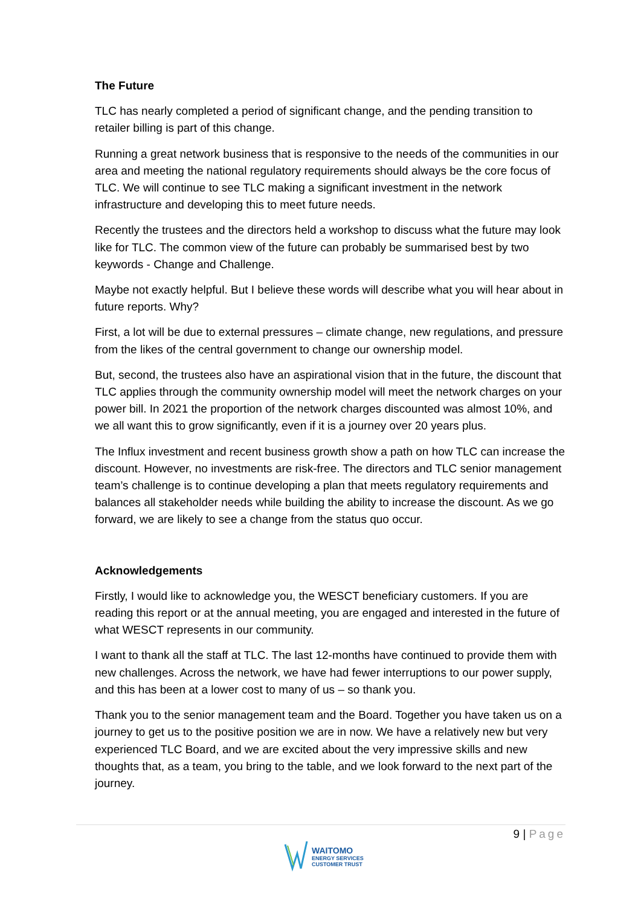The Future
TLC has nearly completed a period of significant change, and the pending transition to retailer billing is part of this change.
Running a great network business that is responsive to the needs of the communities in our area and meeting the national regulatory requirements should always be the core focus of TLC. We will continue to see TLC making a significant investment in the network infrastructure and developing this to meet future needs.
Recently the trustees and the directors held a workshop to discuss what the future may look like for TLC. The common view of the future can probably be summarised best by two keywords - Change and Challenge.
Maybe not exactly helpful. But I believe these words will describe what you will hear about in future reports. Why?
First, a lot will be due to external pressures – climate change, new regulations, and pressure from the likes of the central government to change our ownership model.
But, second, the trustees also have an aspirational vision that in the future, the discount that TLC applies through the community ownership model will meet the network charges on your power bill. In 2021 the proportion of the network charges discounted was almost 10%, and we all want this to grow significantly, even if it is a journey over 20 years plus.
The Influx investment and recent business growth show a path on how TLC can increase the discount. However, no investments are risk-free. The directors and TLC senior management team’s challenge is to continue developing a plan that meets regulatory requirements and balances all stakeholder needs while building the ability to increase the discount. As we go forward, we are likely to see a change from the status quo occur.
Acknowledgements
Firstly, I would like to acknowledge you, the WESCT beneficiary customers. If you are reading this report or at the annual meeting, you are engaged and interested in the future of what WESCT represents in our community.
I want to thank all the staff at TLC. The last 12-months have continued to provide them with new challenges. Across the network, we have had fewer interruptions to our power supply, and this has been at a lower cost to many of us – so thank you.
Thank you to the senior management team and the Board. Together you have taken us on a journey to get us to the positive position we are in now. We have a relatively new but very experienced TLC Board, and we are excited about the very impressive skills and new thoughts that, as a team, you bring to the table, and we look forward to the next part of the journey.
9 | Page
WAITOMO
ENERGY SERVICES
CUSTOMER TRUST